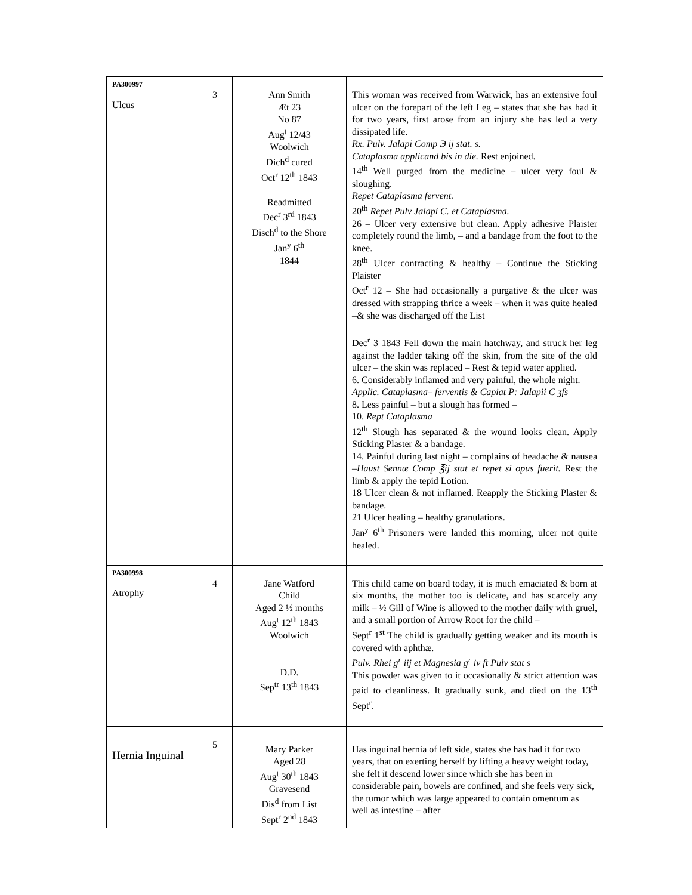| PA300997 Ulcus | 3 | Ann Smith Æt 23 No 87 Aug<sup>t</sup> 12/43 Woolwich Dich<sup>d</sup> cured Oct<sup>r</sup> 12<sup>th</sup> 1843 Readmitted Dec<sup>r</sup> 3<sup>rd</sup> 1843 Disch<sup>d</sup> to the Shore Jan<sup>y</sup> 6<sup>th</sup> 1844 | This woman was received from Warwick, has an extensive foul ulcer on the forepart of the left Leg – states that she has had it for two years, first arose from an injury she has led a very dissipated life. Rx. Pulv. Jalapi Comp Э ij stat. s. Cataplasma applicand bis in die. Rest enjoined. 14<sup>th</sup> Well purged from the medicine – ulcer very foul & sloughing. Repet Cataplasma fervent. 20<sup>th</sup> Repet Pulv Jalapi C. et Cataplasma. 26 – Ulcer very extensive but clean. Apply adhesive Plaister completely round the limb, – and a bandage from the foot to the knee. 28<sup>th</sup> Ulcer contracting & healthy – Continue the Sticking Plaister Oct<sup>r</sup> 12 – She had occasionally a purgative & the ulcer was dressed with strapping thrice a week – when it was quite healed –& she was discharged off the List Dec<sup>r</sup> 3 1843 Fell down the main hatchway, and struck her leg against the ladder taking off the skin, from the site of the old ulcer – the skin was replaced – Rest & tepid water applied. 6. Considerably inflamed and very painful, the whole night. Applic. Cataplasma– ferventis & Capiat P: Jalapii C ʒfs 8. Less painful – but a slough has formed – 10. Rept Cataplasma 12<sup>th</sup> Slough has separated & the wound looks clean. Apply Sticking Plaster & a bandage. 14. Painful during last night – complains of headache & nausea – Haust Sennæ Comp ℥ij stat et repet si opus fuerit. Rest the limb & apply the tepid Lotion. 18 Ulcer clean & not inflamed. Reapply the Sticking Plaster & bandage. 21 Ulcer healing – healthy granulations. Jan<sup>y</sup> 6<sup>th</sup> Prisoners were landed this morning, ulcer not quite healed. |
| PA300998 Atrophy | 4 | Jane Watford Child Aged 2 ½ months Aug<sup>t</sup> 12<sup>th</sup> 1843 Woolwich D.D. Sep<sup>tr</sup> 13<sup>th</sup> 1843 | This child came on board today, it is much emaciated & born at six months, the mother too is delicate, and has scarcely any milk – ½ Gill of Wine is allowed to the mother daily with gruel, and a small portion of Arrow Root for the child – Sept<sup>r</sup> 1<sup>st</sup> The child is gradually getting weaker and its mouth is covered with aphthæ. Pulv. Rhei g<sup>r</sup> iij et Magnesia g<sup>r</sup> iv ft Pulv stat s This powder was given to it occasionally & strict attention was paid to cleanliness. It gradually sunk, and died on the 13<sup>th</sup> Sept<sup>r</sup>. |
| Hernia Inguinal | 5 | Mary Parker Aged 28 Aug<sup>t</sup> 30<sup>th</sup> 1843 Gravesend Dis<sup>d</sup> from List Sept<sup>r</sup> 2<sup>nd</sup> 1843 | Has inguinal hernia of left side, states she has had it for two years, that on exerting herself by lifting a heavy weight today, she felt it descend lower since which she has been in considerable pain, bowels are confined, and she feels very sick, the tumor which was large appeared to contain omentum as well as intestine – after |